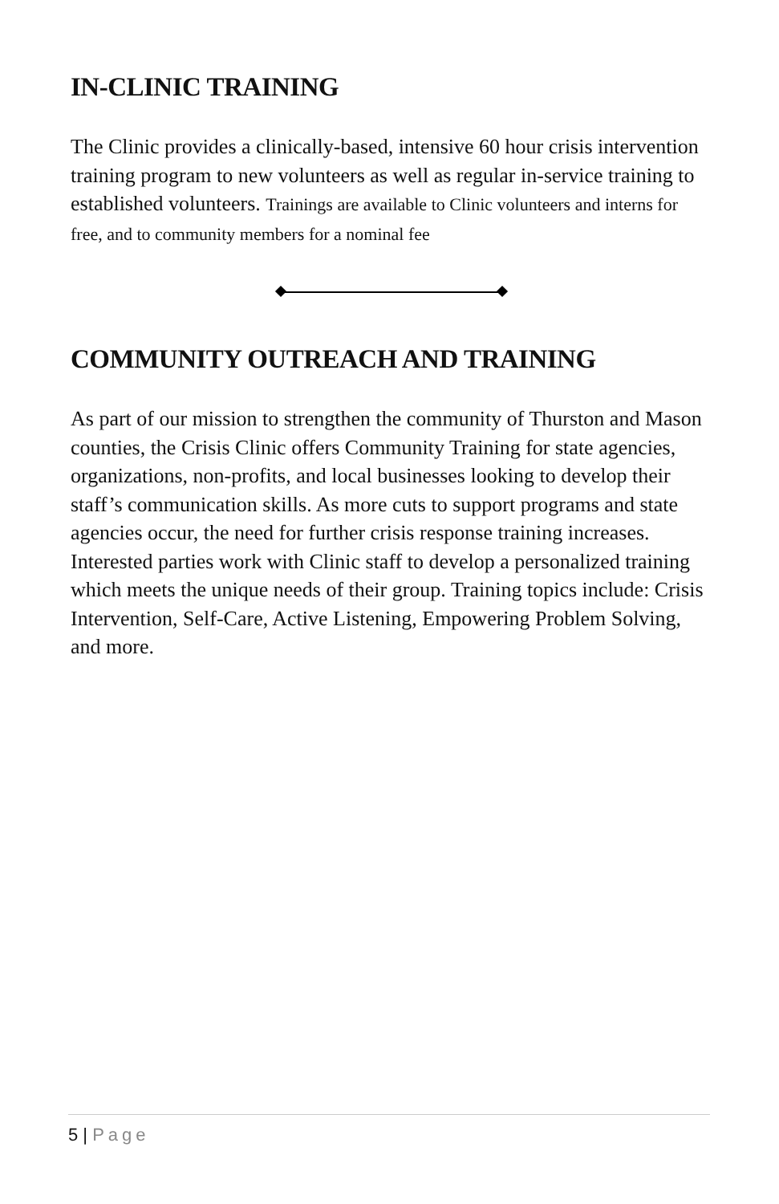IN-CLINIC TRAINING
The Clinic provides a clinically-based, intensive 60 hour crisis intervention training program to new volunteers as well as regular in-service training to established volunteers. Trainings are available to Clinic volunteers and interns for free, and to community members for a nominal fee
COMMUNITY OUTREACH AND TRAINING
As part of our mission to strengthen the community of Thurston and Mason counties, the Crisis Clinic offers Community Training for state agencies, organizations, non-profits, and local businesses looking to develop their staff’s communication skills. As more cuts to support programs and state agencies occur, the need for further crisis response training increases. Interested parties work with Clinic staff to develop a personalized training which meets the unique needs of their group. Training topics include: Crisis Intervention, Self-Care, Active Listening, Empowering Problem Solving, and more.
5 | Page